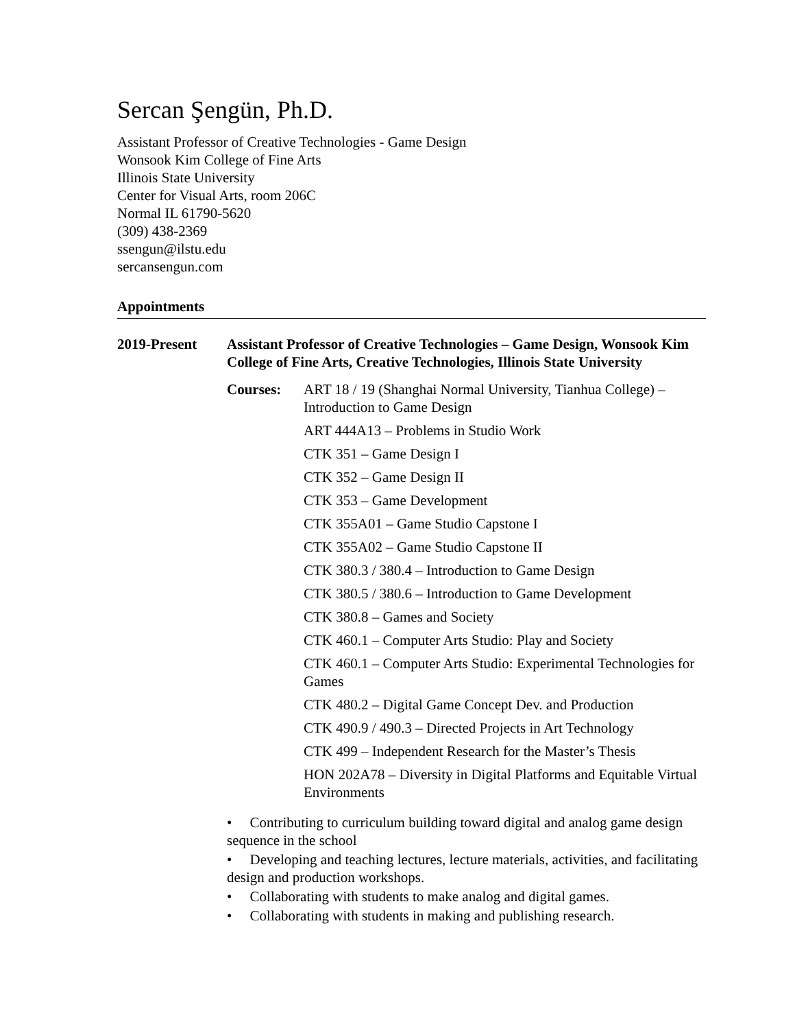Sercan Şengün, Ph.D.
Assistant Professor of Creative Technologies - Game Design
Wonsook Kim College of Fine Arts
Illinois State University
Center for Visual Arts, room 206C
Normal IL 61790-5620
(309) 438-2369
ssengun@ilstu.edu
sercansengun.com
Appointments
2019-Present Assistant Professor of Creative Technologies – Game Design, Wonsook Kim College of Fine Arts, Creative Technologies, Illinois State University
Courses: ART 18 / 19 (Shanghai Normal University, Tianhua College) – Introduction to Game Design
ART 444A13 – Problems in Studio Work
CTK 351 – Game Design I
CTK 352 – Game Design II
CTK 353 – Game Development
CTK 355A01 – Game Studio Capstone I
CTK 355A02 – Game Studio Capstone II
CTK 380.3 / 380.4 – Introduction to Game Design
CTK 380.5 / 380.6 – Introduction to Game Development
CTK 380.8 – Games and Society
CTK 460.1 – Computer Arts Studio: Play and Society
CTK 460.1 – Computer Arts Studio: Experimental Technologies for Games
CTK 480.2 – Digital Game Concept Dev. and Production
CTK 490.9 / 490.3 – Directed Projects in Art Technology
CTK 499 – Independent Research for the Master’s Thesis
HON 202A78 – Diversity in Digital Platforms and Equitable Virtual Environments
• Contributing to curriculum building toward digital and analog game design sequence in the school
• Developing and teaching lectures, lecture materials, activities, and facilitating design and production workshops.
• Collaborating with students to make analog and digital games.
• Collaborating with students in making and publishing research.